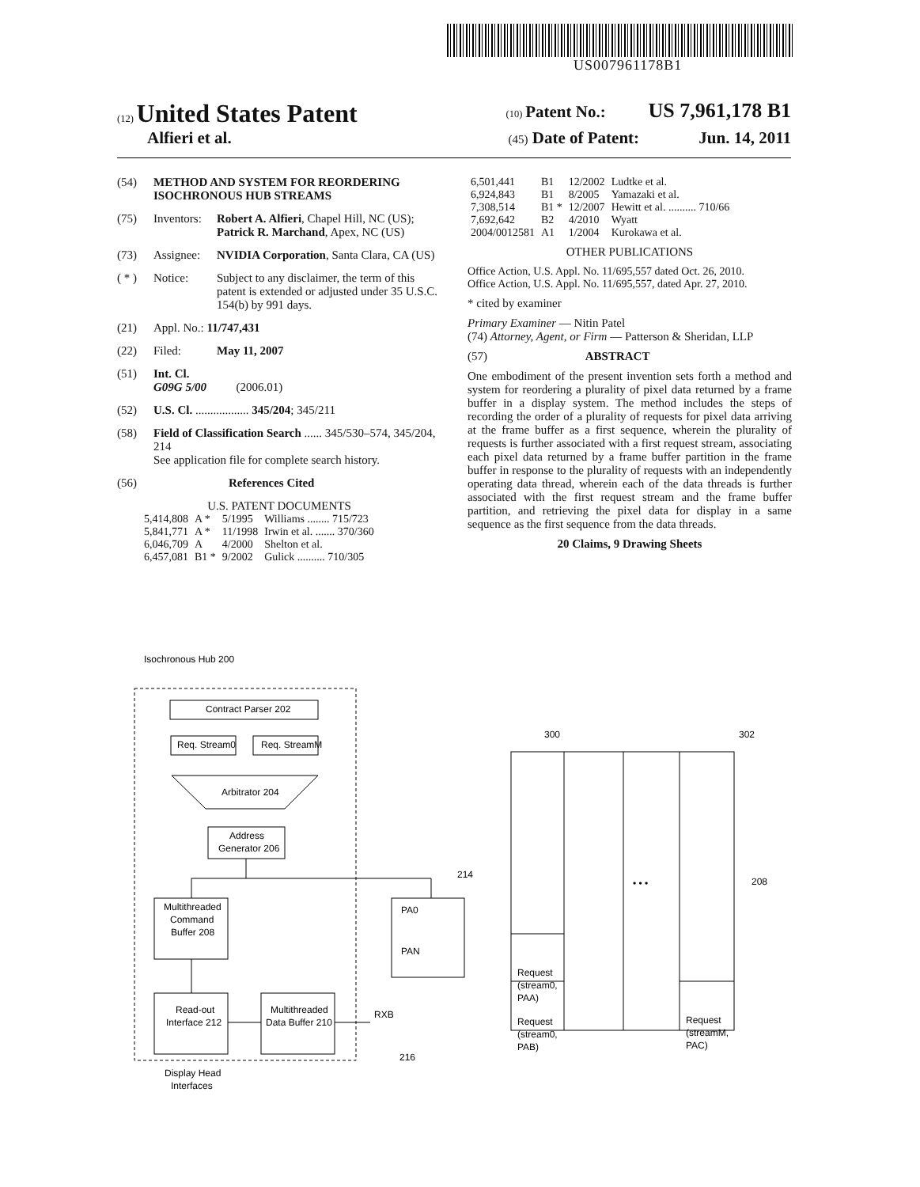US007961178B1
(12) United States Patent (10) Patent No.: US 7,961,178 B1
Alfieri et al. (45) Date of Patent: Jun. 14, 2011
(54) METHOD AND SYSTEM FOR REORDERING ISOCHRONOUS HUB STREAMS
(75) Inventors: Robert A. Alfieri, Chapel Hill, NC (US); Patrick R. Marchand, Apex, NC (US)
(73) Assignee: NVIDIA Corporation, Santa Clara, CA (US)
( * ) Notice: Subject to any disclaimer, the term of this patent is extended or adjusted under 35 U.S.C. 154(b) by 991 days.
(21) Appl. No.: 11/747,431
(22) Filed: May 11, 2007
(51) Int. Cl.
G09G 5/00 (2006.01)
(52) U.S. Cl. .................. 345/204; 345/211
(58) Field of Classification Search ...... 345/530–574, 345/204, 214
See application file for complete search history.
(56) References Cited
U.S. PATENT DOCUMENTS
| 5,414,808 | A * | 5/1995 | Williams ........ 715/723 |
| 5,841,771 | A * | 11/1998 | Irwin et al. ....... 370/360 |
| 6,046,709 | A | 4/2000 | Shelton et al. |
| 6,457,081 | B1 * | 9/2002 | Gulick .......... 710/305 |
| 6,501,441 | B1 | 12/2002 | Ludtke et al. |
| 6,924,843 | B1 | 8/2005 | Yamazaki et al. |
| 7,308,514 | B1 * | 12/2007 | Hewitt et al. .......... 710/66 |
| 7,692,642 | B2 | 4/2010 | Wyatt |
| 2004/0012581 | A1 | 1/2004 | Kurokawa et al. |
OTHER PUBLICATIONS
Office Action, U.S. Appl. No. 11/695,557 dated Oct. 26, 2010.
Office Action, U.S. Appl. No. 11/695,557, dated Apr. 27, 2010.
* cited by examiner
Primary Examiner — Nitin Patel
(74) Attorney, Agent, or Firm — Patterson & Sheridan, LLP
(57) ABSTRACT
One embodiment of the present invention sets forth a method and system for reordering a plurality of pixel data returned by a frame buffer in a display system. The method includes the steps of recording the order of a plurality of requests for pixel data arriving at the frame buffer as a first sequence, wherein the plurality of requests is further associated with a first request stream, associating each pixel data returned by a frame buffer partition in the frame buffer in response to the plurality of requests with an independently operating data thread, wherein each of the data threads is further associated with the first request stream and the frame buffer partition, and retrieving the pixel data for display in a same sequence as the first sequence from the data threads.
20 Claims, 9 Drawing Sheets
Isochronous Hub 200
Contract Parser 202
Req. Stream0
Req. StreamM
Arbitrator 204
Address
Generator 206
Multithreaded
Command
Buffer 208
Read-out
Interface 212
Multithreaded
Data Buffer 210
RXB
PA0
PAN
214
216
Display Head
Interfaces
300
302
208
Request
(stream0,
PAA)
Request
(stream0,
PAB)
Request
(streamM,
PAC)
• • •